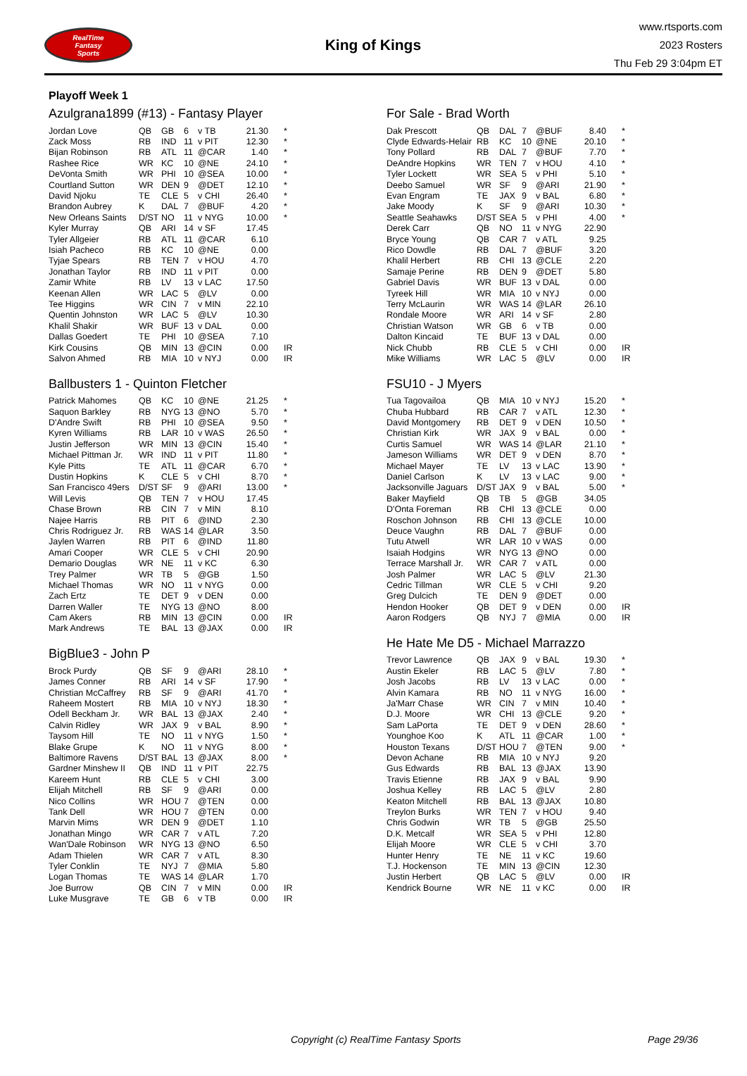RealTime
Fantasy
Sports
King of Kings
www.rtsports.com
2023 Rosters
Thu Feb 29 3:04pm ET
Playoff Week 1
Azulgrana1899 (#13) - Fantasy Player
| Jordan Love | QB | GB | 6 | v TB | 21.30 | * |
| Zack Moss | RB | IND | 11 | v PIT | 12.30 | * |
| Bijan Robinson | RB | ATL | 11 | @CAR | 1.40 | * |
| Rashee Rice | WR | KC | 10 | @NE | 24.10 | * |
| DeVonta Smith | WR | PHI | 10 | @SEA | 10.00 | * |
| Courtland Sutton | WR | DEN | 9 | @DET | 12.10 | * |
| David Njoku | TE | CLE | 5 | v CHI | 26.40 | * |
| Brandon Aubrey | K | DAL | 7 | @BUF | 4.20 | * |
| New Orleans Saints | D/ST | NO | 11 | v NYG | 10.00 | * |
| Kyler Murray | QB | ARI | 14 | v SF | 17.45 | |
| Tyler Allgeier | RB | ATL | 11 | @CAR | 6.10 | |
| Isiah Pacheco | RB | KC | 10 | @NE | 0.00 | |
| Tyjae Spears | RB | TEN | 7 | v HOU | 4.70 | |
| Jonathan Taylor | RB | IND | 11 | v PIT | 0.00 | |
| Zamir White | RB | LV | 13 | v LAC | 17.50 | |
| Keenan Allen | WR | LAC | 5 | @LV | 0.00 | |
| Tee Higgins | WR | CIN | 7 | v MIN | 22.10 | |
| Quentin Johnston | WR | LAC | 5 | @LV | 10.30 | |
| Khalil Shakir | WR | BUF | 13 | v DAL | 0.00 | |
| Dallas Goedert | TE | PHI | 10 | @SEA | 7.10 | |
| Kirk Cousins | QB | MIN | 13 | @CIN | 0.00 | IR |
| Salvon Ahmed | RB | MIA | 10 | v NYJ | 0.00 | IR |
Ballbusters 1 - Quinton Fletcher
| Patrick Mahomes | QB | KC | 10 | @NE | 21.25 | * |
| Saquon Barkley | RB | NYG | 13 | @NO | 5.70 | * |
| D'Andre Swift | RB | PHI | 10 | @SEA | 9.50 | * |
| Kyren Williams | RB | LAR | 10 | v WAS | 26.50 | * |
| Justin Jefferson | WR | MIN | 13 | @CIN | 15.40 | * |
| Michael Pittman Jr. | WR | IND | 11 | v PIT | 11.80 | * |
| Kyle Pitts | TE | ATL | 11 | @CAR | 6.70 | * |
| Dustin Hopkins | K | CLE | 5 | v CHI | 8.70 | * |
| San Francisco 49ers | D/ST | SF | 9 | @ARI | 13.00 | * |
| Will Levis | QB | TEN | 7 | v HOU | 17.45 | |
| Chase Brown | RB | CIN | 7 | v MIN | 8.10 | |
| Najee Harris | RB | PIT | 6 | @IND | 2.30 | |
| Chris Rodriguez Jr. | RB | WAS | 14 | @LAR | 3.50 | |
| Jaylen Warren | RB | PIT | 6 | @IND | 11.80 | |
| Amari Cooper | WR | CLE | 5 | v CHI | 20.90 | |
| Demario Douglas | WR | NE | 11 | v KC | 6.30 | |
| Trey Palmer | WR | TB | 5 | @GB | 1.50 | |
| Michael Thomas | WR | NO | 11 | v NYG | 0.00 | |
| Zach Ertz | TE | DET | 9 | v DEN | 0.00 | |
| Darren Waller | TE | NYG | 13 | @NO | 8.00 | |
| Cam Akers | RB | MIN | 13 | @CIN | 0.00 | IR |
| Mark Andrews | TE | BAL | 13 | @JAX | 0.00 | IR |
BigBlue3 - John P
| Brock Purdy | QB | SF | 9 | @ARI | 28.10 | * |
| James Conner | RB | ARI | 14 | v SF | 17.90 | * |
| Christian McCaffrey | RB | SF | 9 | @ARI | 41.70 | * |
| Raheem Mostert | RB | MIA | 10 | v NYJ | 18.30 | * |
| Odell Beckham Jr. | WR | BAL | 13 | @JAX | 2.40 | * |
| Calvin Ridley | WR | JAX | 9 | v BAL | 8.90 | * |
| Taysom Hill | TE | NO | 11 | v NYG | 1.50 | * |
| Blake Grupe | K | NO | 11 | v NYG | 8.00 | * |
| Baltimore Ravens | D/ST | BAL | 13 | @JAX | 8.00 | * |
| Gardner Minshew II | QB | IND | 11 | v PIT | 22.75 | |
| Kareem Hunt | RB | CLE | 5 | v CHI | 3.00 | |
| Elijah Mitchell | RB | SF | 9 | @ARI | 0.00 | |
| Nico Collins | WR | HOU | 7 | @TEN | 0.00 | |
| Tank Dell | WR | HOU | 7 | @TEN | 0.00 | |
| Marvin Mims | WR | DEN | 9 | @DET | 1.10 | |
| Jonathan Mingo | WR | CAR | 7 | v ATL | 7.20 | |
| Wan'Dale Robinson | WR | NYG | 13 | @NO | 6.50 | |
| Adam Thielen | WR | CAR | 7 | v ATL | 8.30 | |
| Tyler Conklin | TE | NYJ | 7 | @MIA | 5.80 | |
| Logan Thomas | TE | WAS | 14 | @LAR | 1.70 | |
| Joe Burrow | QB | CIN | 7 | v MIN | 0.00 | IR |
| Luke Musgrave | TE | GB | 6 | v TB | 0.00 | IR |
For Sale - Brad Worth
| Dak Prescott | QB | DAL | 7 | @BUF | 8.40 | * |
| Clyde Edwards-Helair | RB | KC | 10 | @NE | 20.10 | * |
| Tony Pollard | RB | DAL | 7 | @BUF | 7.70 | * |
| DeAndre Hopkins | WR | TEN | 7 | v HOU | 4.10 | * |
| Tyler Lockett | WR | SEA | 5 | v PHI | 5.10 | * |
| Deebo Samuel | WR | SF | 9 | @ARI | 21.90 | * |
| Evan Engram | TE | JAX | 9 | v BAL | 6.80 | * |
| Jake Moody | K | SF | 9 | @ARI | 10.30 | * |
| Seattle Seahawks | D/ST | SEA | 5 | v PHI | 4.00 | * |
| Derek Carr | QB | NO | 11 | v NYG | 22.90 | |
| Bryce Young | QB | CAR | 7 | v ATL | 9.25 | |
| Rico Dowdle | RB | DAL | 7 | @BUF | 3.20 | |
| Khalil Herbert | RB | CHI | 13 | @CLE | 2.20 | |
| Samaje Perine | RB | DEN | 9 | @DET | 5.80 | |
| Gabriel Davis | WR | BUF | 13 | v DAL | 0.00 | |
| Tyreek Hill | WR | MIA | 10 | v NYJ | 0.00 | |
| Terry McLaurin | WR | WAS | 14 | @LAR | 26.10 | |
| Rondale Moore | WR | ARI | 14 | v SF | 2.80 | |
| Christian Watson | WR | GB | 6 | v TB | 0.00 | |
| Dalton Kincaid | TE | BUF | 13 | v DAL | 0.00 | |
| Nick Chubb | RB | CLE | 5 | v CHI | 0.00 | IR |
| Mike Williams | WR | LAC | 5 | @LV | 0.00 | IR |
FSU10 - J Myers
| Tua Tagovailoa | QB | MIA | 10 | v NYJ | 15.20 | * |
| Chuba Hubbard | RB | CAR | 7 | v ATL | 12.30 | * |
| David Montgomery | RB | DET | 9 | v DEN | 10.50 | * |
| Christian Kirk | WR | JAX | 9 | v BAL | 0.00 | * |
| Curtis Samuel | WR | WAS | 14 | @LAR | 21.10 | * |
| Jameson Williams | WR | DET | 9 | v DEN | 8.70 | * |
| Michael Mayer | TE | LV | 13 | v LAC | 13.90 | * |
| Daniel Carlson | K | LV | 13 | v LAC | 9.00 | * |
| Jacksonville Jaguars | D/ST | JAX | 9 | v BAL | 5.00 | * |
| Baker Mayfield | QB | TB | 5 | @GB | 34.05 | |
| D'Onta Foreman | RB | CHI | 13 | @CLE | 0.00 | |
| Roschon Johnson | RB | CHI | 13 | @CLE | 10.00 | |
| Deuce Vaughn | RB | DAL | 7 | @BUF | 0.00 | |
| Tutu Atwell | WR | LAR | 10 | v WAS | 0.00 | |
| Isaiah Hodgins | WR | NYG | 13 | @NO | 0.00 | |
| Terrace Marshall Jr. | WR | CAR | 7 | v ATL | 0.00 | |
| Josh Palmer | WR | LAC | 5 | @LV | 21.30 | |
| Cedric Tillman | WR | CLE | 5 | v CHI | 9.20 | |
| Greg Dulcich | TE | DEN | 9 | @DET | 0.00 | |
| Hendon Hooker | QB | DET | 9 | v DEN | 0.00 | IR |
| Aaron Rodgers | QB | NYJ | 7 | @MIA | 0.00 | IR |
He Hate Me D5 - Michael Marrazzo
| Trevor Lawrence | QB | JAX | 9 | v BAL | 19.30 | * |
| Austin Ekeler | RB | LAC | 5 | @LV | 7.80 | * |
| Josh Jacobs | RB | LV | 13 | v LAC | 0.00 | * |
| Alvin Kamara | RB | NO | 11 | v NYG | 16.00 | * |
| Ja'Marr Chase | WR | CIN | 7 | v MIN | 10.40 | * |
| D.J. Moore | WR | CHI | 13 | @CLE | 9.20 | * |
| Sam LaPorta | TE | DET | 9 | v DEN | 28.60 | * |
| Younghoe Koo | K | ATL | 11 | @CAR | 1.00 | * |
| Houston Texans | D/ST | HOU | 7 | @TEN | 9.00 | * |
| Devon Achane | RB | MIA | 10 | v NYJ | 9.20 | |
| Gus Edwards | RB | BAL | 13 | @JAX | 13.90 | |
| Travis Etienne | RB | JAX | 9 | v BAL | 9.90 | |
| Joshua Kelley | RB | LAC | 5 | @LV | 2.80 | |
| Keaton Mitchell | RB | BAL | 13 | @JAX | 10.80 | |
| Treylon Burks | WR | TEN | 7 | v HOU | 9.40 | |
| Chris Godwin | WR | TB | 5 | @GB | 25.50 | |
| D.K. Metcalf | WR | SEA | 5 | v PHI | 12.80 | |
| Elijah Moore | WR | CLE | 5 | v CHI | 3.70 | |
| Hunter Henry | TE | NE | 11 | v KC | 19.60 | |
| T.J. Hockenson | TE | MIN | 13 | @CIN | 12.30 | |
| Justin Herbert | QB | LAC | 5 | @LV | 0.00 | IR |
| Kendrick Bourne | WR | NE | 11 | v KC | 0.00 | IR |
Copyright (c) RealTime Fantasy Sports Page 29/36